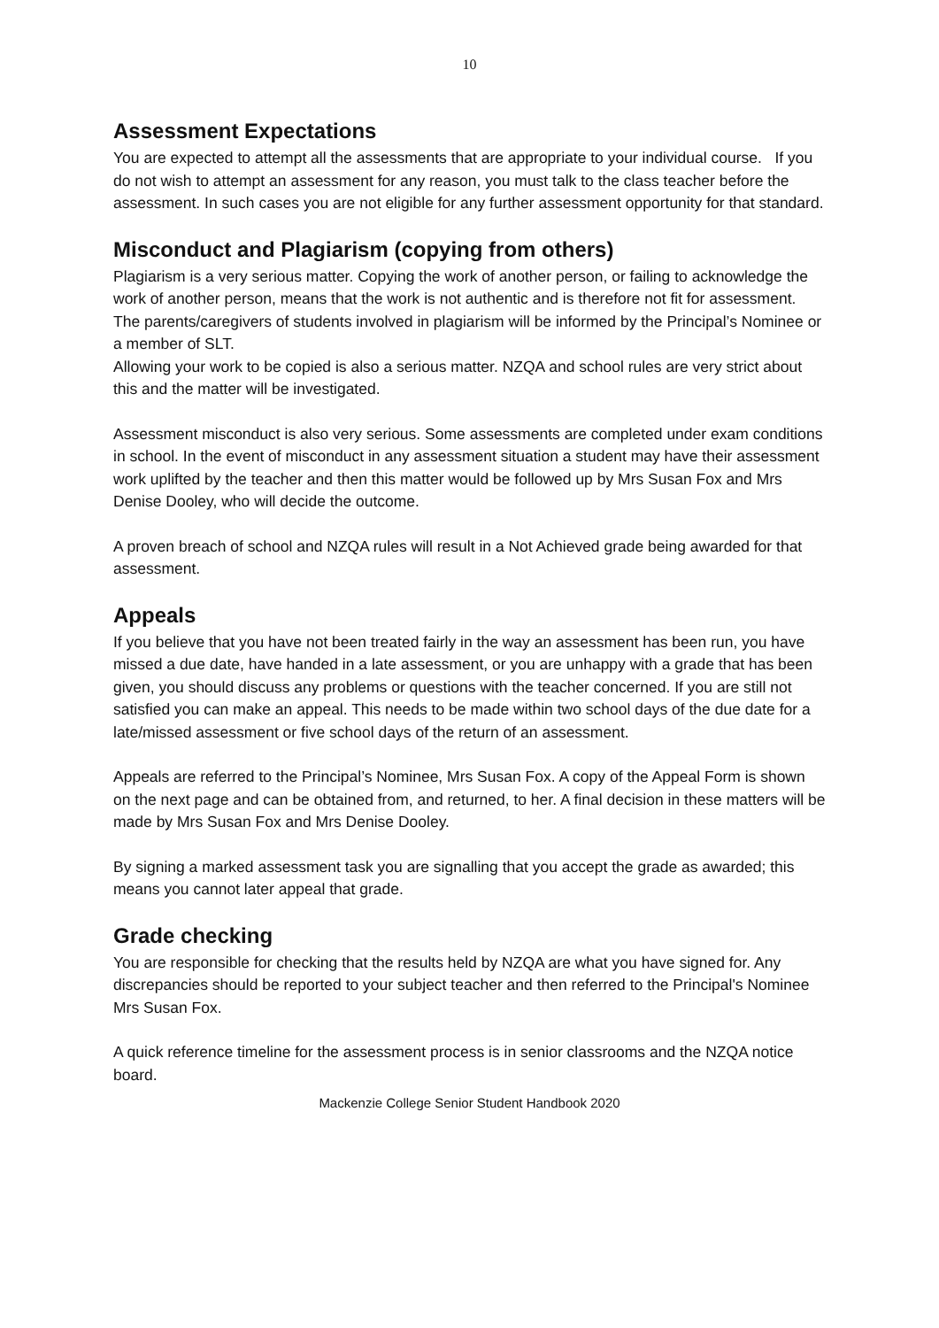10
Assessment Expectations
You are expected to attempt all the assessments that are appropriate to your individual course. If you do not wish to attempt an assessment for any reason, you must talk to the class teacher before the assessment. In such cases you are not eligible for any further assessment opportunity for that standard.
Misconduct and Plagiarism (copying from others)
Plagiarism is a very serious matter. Copying the work of another person, or failing to acknowledge the work of another person, means that the work is not authentic and is therefore not fit for assessment. The parents/caregivers of students involved in plagiarism will be informed by the Principal’s Nominee or a member of SLT.
Allowing your work to be copied is also a serious matter. NZQA and school rules are very strict about this and the matter will be investigated.
Assessment misconduct is also very serious. Some assessments are completed under exam conditions in school. In the event of misconduct in any assessment situation a student may have their assessment work uplifted by the teacher and then this matter would be followed up by Mrs Susan Fox and Mrs Denise Dooley, who will decide the outcome.
A proven breach of school and NZQA rules will result in a Not Achieved grade being awarded for that assessment.
Appeals
If you believe that you have not been treated fairly in the way an assessment has been run, you have missed a due date, have handed in a late assessment, or you are unhappy with a grade that has been given, you should discuss any problems or questions with the teacher concerned. If you are still not satisfied you can make an appeal. This needs to be made within two school days of the due date for a late/missed assessment or five school days of the return of an assessment.
Appeals are referred to the Principal’s Nominee, Mrs Susan Fox. A copy of the Appeal Form is shown on the next page and can be obtained from, and returned, to her. A final decision in these matters will be made by Mrs Susan Fox and Mrs Denise Dooley.
By signing a marked assessment task you are signalling that you accept the grade as awarded; this means you cannot later appeal that grade.
Grade checking
You are responsible for checking that the results held by NZQA are what you have signed for. Any discrepancies should be reported to your subject teacher and then referred to the Principal's Nominee Mrs Susan Fox.
A quick reference timeline for the assessment process is in senior classrooms and the NZQA notice board.
Mackenzie College Senior Student Handbook 2020